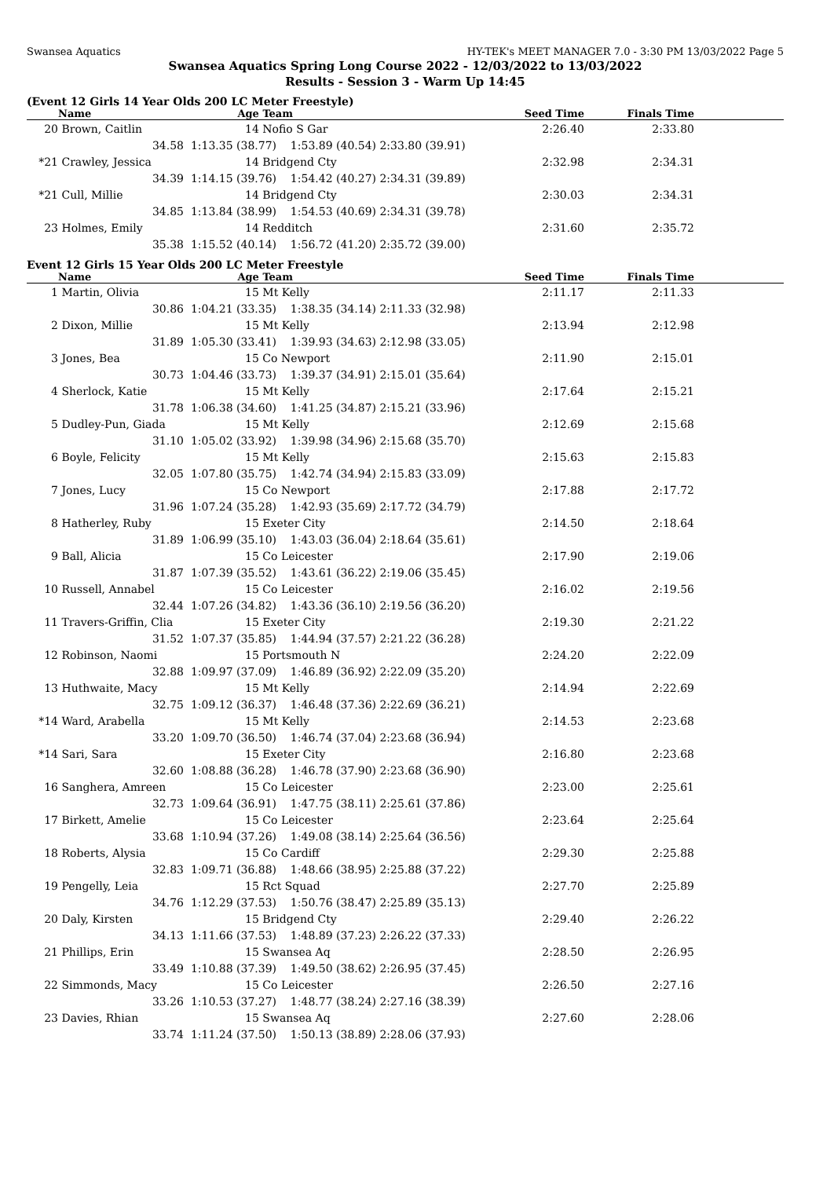Swansea Aquatics HY-TEK's MEET MANAGER 7.0 - 3:30 PM 13/03/2022 Page 5
Swansea Aquatics Spring Long Course 2022 - 12/03/2022 to 13/03/2022
Results - Session 3 - Warm Up 14:45
(Event 12 Girls 14 Year Olds 200 LC Meter Freestyle)
| | Name | Age | Team | | Seed Time | Finals Time | |
| --- | --- | --- | --- | --- | --- | --- | --- |
| 20 | Brown, Caitlin | 14 | Nofio S Gar | | 2:26.40 | 2:33.80 | |
| | 34.58 | 1:13.35 (38.77) 1:53.89 (40.54) | | 2:33.80 (39.91) | | | |
| *21 | Crawley, Jessica | 14 | Bridgend Cty | | 2:32.98 | 2:34.31 | |
| | 34.39 | 1:14.15 (39.76) 1:54.42 (40.27) | | 2:34.31 (39.89) | | | |
| *21 | Cull, Millie | 14 | Bridgend Cty | | 2:30.03 | 2:34.31 | |
| | 34.85 | 1:13.84 (38.99) 1:54.53 (40.69) | | 2:34.31 (39.78) | | | |
| 23 | Holmes, Emily | 14 | Redditch | | 2:31.60 | 2:35.72 | |
| | 35.38 | 1:15.52 (40.14) 1:56.72 (41.20) | | 2:35.72 (39.00) | | | |
Event 12 Girls 15 Year Olds 200 LC Meter Freestyle
| | Name | Age | Team | | Seed Time | Finals Time | |
| --- | --- | --- | --- | --- | --- | --- | --- |
| 1 | Martin, Olivia | 15 | Mt Kelly | | 2:11.17 | 2:11.33 | |
| | 30.86 | 1:04.21 (33.35) 1:38.35 (34.14) | | 2:11.33 (32.98) | | | |
| 2 | Dixon, Millie | 15 | Mt Kelly | | 2:13.94 | 2:12.98 | |
| | 31.89 | 1:05.30 (33.41) 1:39.93 (34.63) | | 2:12.98 (33.05) | | | |
| 3 | Jones, Bea | 15 | Co Newport | | 2:11.90 | 2:15.01 | |
| | 30.73 | 1:04.46 (33.73) 1:39.37 (34.91) | | 2:15.01 (35.64) | | | |
| 4 | Sherlock, Katie | 15 | Mt Kelly | | 2:17.64 | 2:15.21 | |
| | 31.78 | 1:06.38 (34.60) 1:41.25 (34.87) | | 2:15.21 (33.96) | | | |
| 5 | Dudley-Pun, Giada | 15 | Mt Kelly | | 2:12.69 | 2:15.68 | |
| | 31.10 | 1:05.02 (33.92) 1:39.98 (34.96) | | 2:15.68 (35.70) | | | |
| 6 | Boyle, Felicity | 15 | Mt Kelly | | 2:15.63 | 2:15.83 | |
| | 32.05 | 1:07.80 (35.75) 1:42.74 (34.94) | | 2:15.83 (33.09) | | | |
| 7 | Jones, Lucy | 15 | Co Newport | | 2:17.88 | 2:17.72 | |
| | 31.96 | 1:07.24 (35.28) 1:42.93 (35.69) | | 2:17.72 (34.79) | | | |
| 8 | Hatherley, Ruby | 15 | Exeter City | | 2:14.50 | 2:18.64 | |
| | 31.89 | 1:06.99 (35.10) 1:43.03 (36.04) | | 2:18.64 (35.61) | | | |
| 9 | Ball, Alicia | 15 | Co Leicester | | 2:17.90 | 2:19.06 | |
| | 31.87 | 1:07.39 (35.52) 1:43.61 (36.22) | | 2:19.06 (35.45) | | | |
| 10 | Russell, Annabel | 15 | Co Leicester | | 2:16.02 | 2:19.56 | |
| | 32.44 | 1:07.26 (34.82) 1:43.36 (36.10) | | 2:19.56 (36.20) | | | |
| 11 | Travers-Griffin, Clia | 15 | Exeter City | | 2:19.30 | 2:21.22 | |
| | 31.52 | 1:07.37 (35.85) 1:44.94 (37.57) | | 2:21.22 (36.28) | | | |
| 12 | Robinson, Naomi | 15 | Portsmouth N | | 2:24.20 | 2:22.09 | |
| | 32.88 | 1:09.97 (37.09) 1:46.89 (36.92) | | 2:22.09 (35.20) | | | |
| 13 | Huthwaite, Macy | 15 | Mt Kelly | | 2:14.94 | 2:22.69 | |
| | 32.75 | 1:09.12 (36.37) 1:46.48 (37.36) | | 2:22.69 (36.21) | | | |
| *14 | Ward, Arabella | 15 | Mt Kelly | | 2:14.53 | 2:23.68 | |
| | 33.20 | 1:09.70 (36.50) 1:46.74 (37.04) | | 2:23.68 (36.94) | | | |
| *14 | Sari, Sara | 15 | Exeter City | | 2:16.80 | 2:23.68 | |
| | 32.60 | 1:08.88 (36.28) 1:46.78 (37.90) | | 2:23.68 (36.90) | | | |
| 16 | Sanghera, Amreen | 15 | Co Leicester | | 2:23.00 | 2:25.61 | |
| | 32.73 | 1:09.64 (36.91) 1:47.75 (38.11) | | 2:25.61 (37.86) | | | |
| 17 | Birkett, Amelie | 15 | Co Leicester | | 2:23.64 | 2:25.64 | |
| | 33.68 | 1:10.94 (37.26) 1:49.08 (38.14) | | 2:25.64 (36.56) | | | |
| 18 | Roberts, Alysia | 15 | Co Cardiff | | 2:29.30 | 2:25.88 | |
| | 32.83 | 1:09.71 (36.88) 1:48.66 (38.95) | | 2:25.88 (37.22) | | | |
| 19 | Pengelly, Leia | 15 | Rct Squad | | 2:27.70 | 2:25.89 | |
| | 34.76 | 1:12.29 (37.53) 1:50.76 (38.47) | | 2:25.89 (35.13) | | | |
| 20 | Daly, Kirsten | 15 | Bridgend Cty | | 2:29.40 | 2:26.22 | |
| | 34.13 | 1:11.66 (37.53) 1:48.89 (37.23) | | 2:26.22 (37.33) | | | |
| 21 | Phillips, Erin | 15 | Swansea Aq | | 2:28.50 | 2:26.95 | |
| | 33.49 | 1:10.88 (37.39) 1:49.50 (38.62) | | 2:26.95 (37.45) | | | |
| 22 | Simmonds, Macy | 15 | Co Leicester | | 2:26.50 | 2:27.16 | |
| | 33.26 | 1:10.53 (37.27) 1:48.77 (38.24) | | 2:27.16 (38.39) | | | |
| 23 | Davies, Rhian | 15 | Swansea Aq | | 2:27.60 | 2:28.06 | |
| | 33.74 | 1:11.24 (37.50) 1:50.13 (38.89) | | 2:28.06 (37.93) | | | |